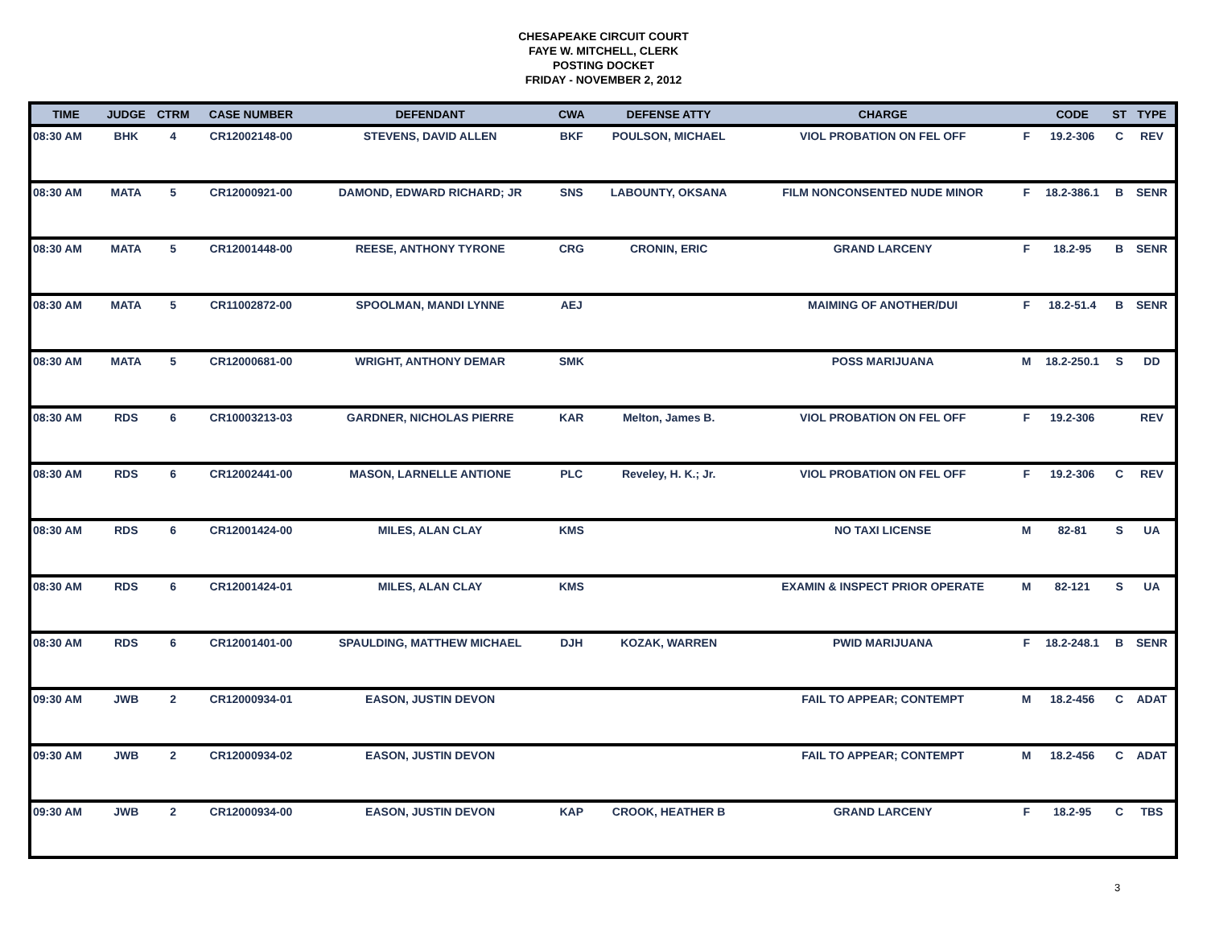CHESAPEAKE CIRCUIT COURT
FAYE W. MITCHELL, CLERK
POSTING DOCKET
FRIDAY - NOVEMBER 2, 2012
| TIME | JUDGE | CTRM | CASE NUMBER | DEFENDANT | CWA | DEFENSE ATTY | CHARGE | | CODE | ST | TYPE |
| --- | --- | --- | --- | --- | --- | --- | --- | --- | --- | --- | --- |
| 08:30 AM | BHK | 4 | CR12002148-00 | STEVENS, DAVID ALLEN | BKF | POULSON, MICHAEL | VIOL PROBATION ON FEL OFF | F | 19.2-306 | C | REV |
| 08:30 AM | MATA | 5 | CR12000921-00 | DAMOND, EDWARD RICHARD; JR | SNS | LABOUNTY, OKSANA | FILM NONCONSENTED NUDE MINOR | F | 18.2-386.1 | B | SENR |
| 08:30 AM | MATA | 5 | CR12001448-00 | REESE, ANTHONY TYRONE | CRG | CRONIN, ERIC | GRAND LARCENY | F | 18.2-95 | B | SENR |
| 08:30 AM | MATA | 5 | CR11002872-00 | SPOOLMAN, MANDI LYNNE | AEJ | | MAIMING OF ANOTHER/DUI | F | 18.2-51.4 | B | SENR |
| 08:30 AM | MATA | 5 | CR12000681-00 | WRIGHT, ANTHONY DEMAR | SMK | | POSS MARIJUANA | M | 18.2-250.1 | S | DD |
| 08:30 AM | RDS | 6 | CR10003213-03 | GARDNER, NICHOLAS PIERRE | KAR | Melton, James B. | VIOL PROBATION ON FEL OFF | F | 19.2-306 | | REV |
| 08:30 AM | RDS | 6 | CR12002441-00 | MASON, LARNELLE ANTIONE | PLC | Reveley, H. K.; Jr. | VIOL PROBATION ON FEL OFF | F | 19.2-306 | C | REV |
| 08:30 AM | RDS | 6 | CR12001424-00 | MILES, ALAN CLAY | KMS | | NO TAXI LICENSE | M | 82-81 | S | UA |
| 08:30 AM | RDS | 6 | CR12001424-01 | MILES, ALAN CLAY | KMS | | EXAMIN & INSPECT PRIOR OPERATE | M | 82-121 | S | UA |
| 08:30 AM | RDS | 6 | CR12001401-00 | SPAULDING, MATTHEW MICHAEL | DJH | KOZAK, WARREN | PWID MARIJUANA | F | 18.2-248.1 | B | SENR |
| 09:30 AM | JWB | 2 | CR12000934-01 | EASON, JUSTIN DEVON | | | FAIL TO APPEAR; CONTEMPT | M | 18.2-456 | C | ADAT |
| 09:30 AM | JWB | 2 | CR12000934-02 | EASON, JUSTIN DEVON | | | FAIL TO APPEAR; CONTEMPT | M | 18.2-456 | C | ADAT |
| 09:30 AM | JWB | 2 | CR12000934-00 | EASON, JUSTIN DEVON | KAP | CROOK, HEATHER B | GRAND LARCENY | F | 18.2-95 | C | TBS |
3